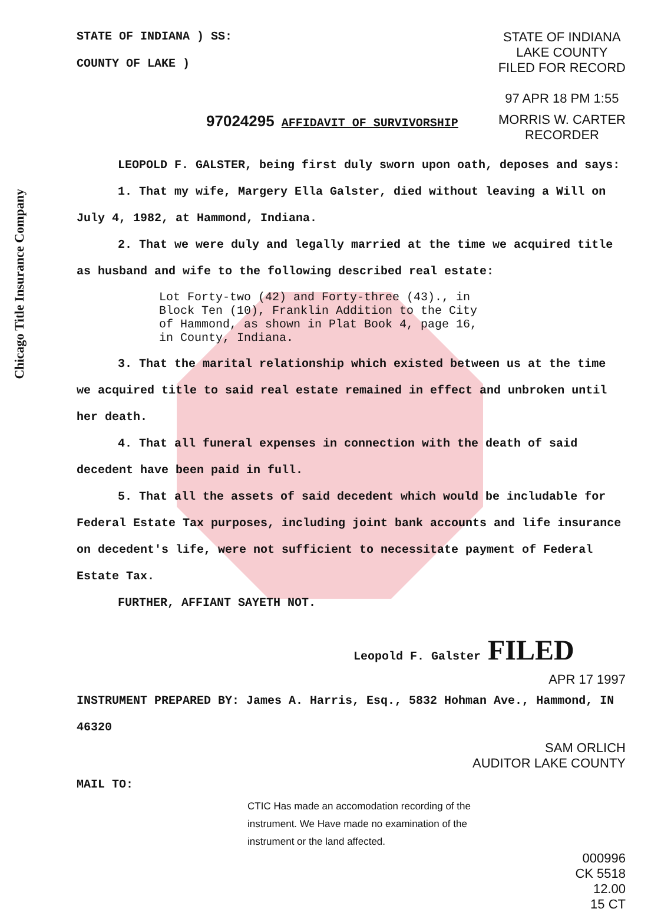Chicago Title Insurance Company
STATE OF INDIANA ) SS:
COUNTY OF LAKE )
STATE OF INDIANA
LAKE COUNTY
FILED FOR RECORD
97 APR 18 PM 1:55
97024295 AFFIDAVIT OF SURVIVORSHIP
MORRIS W. CARTER
RECORDER
LEOPOLD F. GALSTER, being first duly sworn upon oath, deposes and says:
1. That my wife, Margery Ella Galster, died without leaving a Will on July 4, 1982, at Hammond, Indiana.
2. That we were duly and legally married at the time we acquired title as husband and wife to the following described real estate:
Lot Forty-two (42) and Forty-three (43)., in
Block Ten (10), Franklin Addition to the City
of Hammond, as shown in Plat Book 4, page 16,
in County, Indiana.
3. That the marital relationship which existed between us at the time we acquired title to said real estate remained in effect and unbroken until her death.
4. That all funeral expenses in connection with the death of said decedent have been paid in full.
5. That all the assets of said decedent which would be includable for Federal Estate Tax purposes, including joint bank accounts and life insurance on decedent's life, were not sufficient to necessitate payment of Federal Estate Tax.
FURTHER, AFFIANT SAYETH NOT.
Leopold F. Galster FILED
APR 17 1997
INSTRUMENT PREPARED BY: James A. Harris, Esq., 5832 Hohman Ave., Hammond, IN 46320
SAM ORLICH
AUDITOR LAKE COUNTY
MAIL TO:
CTIC Has made an accomodation recording of the instrument. We Have made no examination of the instrument or the land affected.
000996
CK 5518
12.00
15 CT